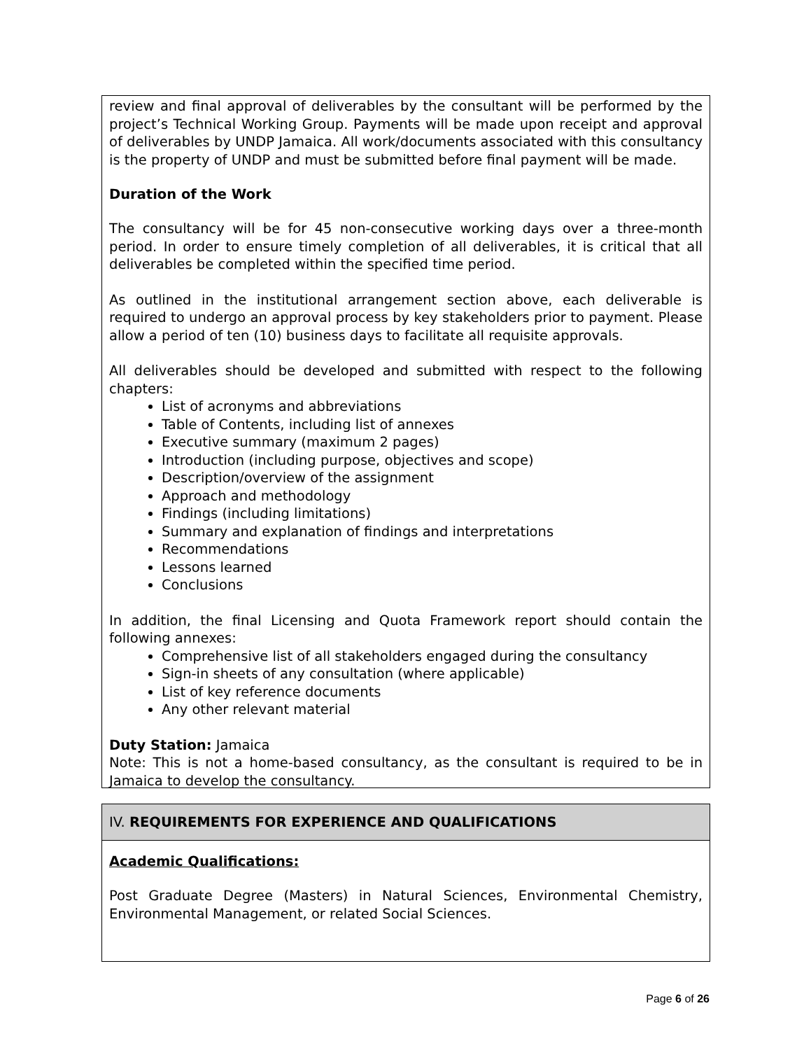review and final approval of deliverables by the consultant will be performed by the project’s Technical Working Group. Payments will be made upon receipt and approval of deliverables by UNDP Jamaica. All work/documents associated with this consultancy is the property of UNDP and must be submitted before final payment will be made.
Duration of the Work
The consultancy will be for 45 non-consecutive working days over a three-month period. In order to ensure timely completion of all deliverables, it is critical that all deliverables be completed within the specified time period.
As outlined in the institutional arrangement section above, each deliverable is required to undergo an approval process by key stakeholders prior to payment. Please allow a period of ten (10) business days to facilitate all requisite approvals.
All deliverables should be developed and submitted with respect to the following chapters:
List of acronyms and abbreviations
Table of Contents, including list of annexes
Executive summary (maximum 2 pages)
Introduction (including purpose, objectives and scope)
Description/overview of the assignment
Approach and methodology
Findings (including limitations)
Summary and explanation of findings and interpretations
Recommendations
Lessons learned
Conclusions
In addition, the final Licensing and Quota Framework report should contain the following annexes:
Comprehensive list of all stakeholders engaged during the consultancy
Sign-in sheets of any consultation (where applicable)
List of key reference documents
Any other relevant material
Duty Station: Jamaica
Note: This is not a home-based consultancy, as the consultant is required to be in Jamaica to develop the consultancy.
IV. REQUIREMENTS FOR EXPERIENCE AND QUALIFICATIONS
Academic Qualifications:
Post Graduate Degree (Masters) in Natural Sciences, Environmental Chemistry, Environmental Management, or related Social Sciences.
Page 6 of 26